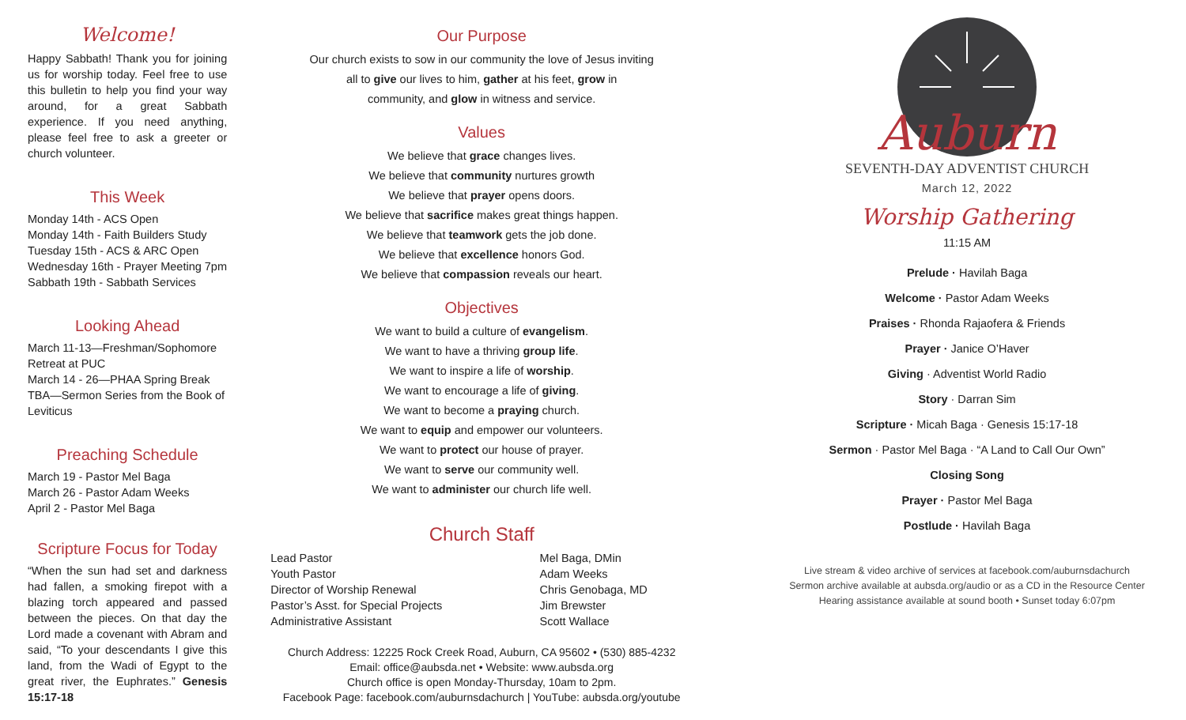Welcome!
Happy Sabbath! Thank you for joining us for worship today. Feel free to use this bulletin to help you find your way around, for a great Sabbath experience. If you need anything, please feel free to ask a greeter or church volunteer.
This Week
Monday 14th - ACS Open
Monday 14th - Faith Builders Study
Tuesday 15th - ACS & ARC Open
Wednesday 16th - Prayer Meeting 7pm
Sabbath 19th - Sabbath Services
Looking Ahead
March 11-13—Freshman/Sophomore Retreat at PUC
March 14 - 26—PHAA Spring Break
TBA—Sermon Series from the Book of Leviticus
Preaching Schedule
March 19 - Pastor Mel Baga
March 26 - Pastor Adam Weeks
April 2 - Pastor Mel Baga
Scripture Focus for Today
“When the sun had set and darkness had fallen, a smoking firepot with a blazing torch appeared and passed between the pieces. On that day the Lord made a covenant with Abram and said, “To your descendants I give this land, from the Wadi of Egypt to the great river, the Euphrates.” Genesis 15:17-18
Our Purpose
Our church exists to sow in our community the love of Jesus inviting
all to give our lives to him, gather at his feet, grow in
community, and glow in witness and service.
Values
We believe that grace changes lives.
We believe that community nurtures growth
We believe that prayer opens doors.
We believe that sacrifice makes great things happen.
We believe that teamwork gets the job done.
We believe that excellence honors God.
We believe that compassion reveals our heart.
Objectives
We want to build a culture of evangelism.
We want to have a thriving group life.
We want to inspire a life of worship.
We want to encourage a life of giving.
We want to become a praying church.
We want to equip and empower our volunteers.
We want to protect our house of prayer.
We want to serve our community well.
We want to administer our church life well.
Church Staff
| Lead Pastor | Mel Baga, DMin |
| Youth Pastor | Adam Weeks |
| Director of Worship Renewal | Chris Genobaga, MD |
| Pastor’s Asst. for Special Projects | Jim Brewster |
| Administrative Assistant | Scott Wallace |
Church Address: 12225 Rock Creek Road, Auburn, CA 95602 • (530) 885-4232
Email: office@aubsda.net • Website: www.aubsda.org
Church office is open Monday-Thursday, 10am to 2pm.
Facebook Page: facebook.com/auburnsdachurch | YouTube: aubsda.org/youtube
Auburn
SEVENTH-DAY ADVENTIST CHURCH
March 12, 2022
Worship Gathering
11:15 AM
Prelude · Havilah Baga
Welcome · Pastor Adam Weeks
Praises · Rhonda Rajaofera & Friends
Prayer · Janice O’Haver
Giving · Adventist World Radio
Story · Darran Sim
Scripture · Micah Baga · Genesis 15:17-18
Sermon · Pastor Mel Baga · “A Land to Call Our Own”
Closing Song
Prayer · Pastor Mel Baga
Postlude · Havilah Baga
Live stream & video archive of services at facebook.com/auburnsdachurch
Sermon archive available at aubsda.org/audio or as a CD in the Resource Center
Hearing assistance available at sound booth • Sunset today 6:07pm